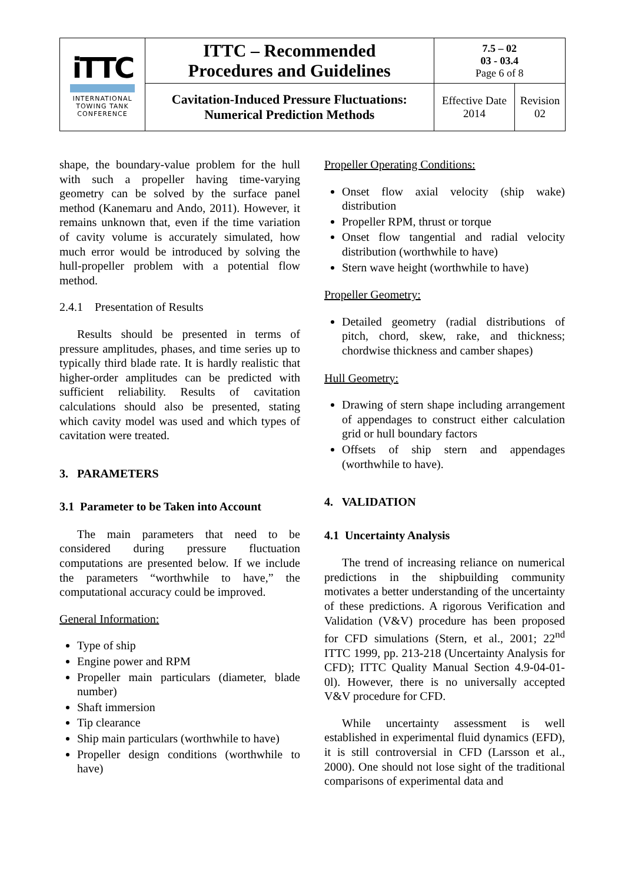| i TTC INTERNATIONAL TOWING TANK CONFERENCE | ITTC – Recommended Procedures and Guidelines | 7.5 – 02 03 - 03.4 Page 6 of 8 | |
| | Cavitation-Induced Pressure Fluctuations: Numerical Prediction Methods | Effective Date 2014 | Revision 02 |
shape, the boundary-value problem for the hull with such a propeller having time-varying geometry can be solved by the surface panel method (Kanemaru and Ando, 2011). However, it remains unknown that, even if the time variation of cavity volume is accurately simulated, how much error would be introduced by solving the hull-propeller problem with a potential flow method.
2.4.1 Presentation of Results
Results should be presented in terms of pressure amplitudes, phases, and time series up to typically third blade rate. It is hardly realistic that higher-order amplitudes can be predicted with sufficient reliability. Results of cavitation calculations should also be presented, stating which cavity model was used and which types of cavitation were treated.
3. PARAMETERS
3.1 Parameter to be Taken into Account
The main parameters that need to be considered during pressure fluctuation computations are presented below. If we include the parameters “worthwhile to have,” the computational accuracy could be improved.
General Information:
Type of ship
Engine power and RPM
Propeller main particulars (diameter, blade number)
Shaft immersion
Tip clearance
Ship main particulars (worthwhile to have)
Propeller design conditions (worthwhile to have)
Propeller Operating Conditions:
Onset flow axial velocity (ship wake) distribution
Propeller RPM, thrust or torque
Onset flow tangential and radial velocity distribution (worthwhile to have)
Stern wave height (worthwhile to have)
Propeller Geometry:
Detailed geometry (radial distributions of pitch, chord, skew, rake, and thickness; chordwise thickness and camber shapes)
Hull Geometry:
Drawing of stern shape including arrangement of appendages to construct either calculation grid or hull boundary factors
Offsets of ship stern and appendages (worthwhile to have).
4. VALIDATION
4.1 Uncertainty Analysis
The trend of increasing reliance on numerical predictions in the shipbuilding community motivates a better understanding of the uncertainty of these predictions. A rigorous Verification and Validation (V&V) procedure has been proposed for CFD simulations (Stern, et al., 2001; 22<sup>nd</sup> ITTC 1999, pp. 213-218 (Uncertainty Analysis for CFD); ITTC Quality Manual Section 4.9-04-01-0l). However, there is no universally accepted V&V procedure for CFD.
While uncertainty assessment is well established in experimental fluid dynamics (EFD), it is still controversial in CFD (Larsson et al., 2000). One should not lose sight of the traditional comparisons of experimental data and